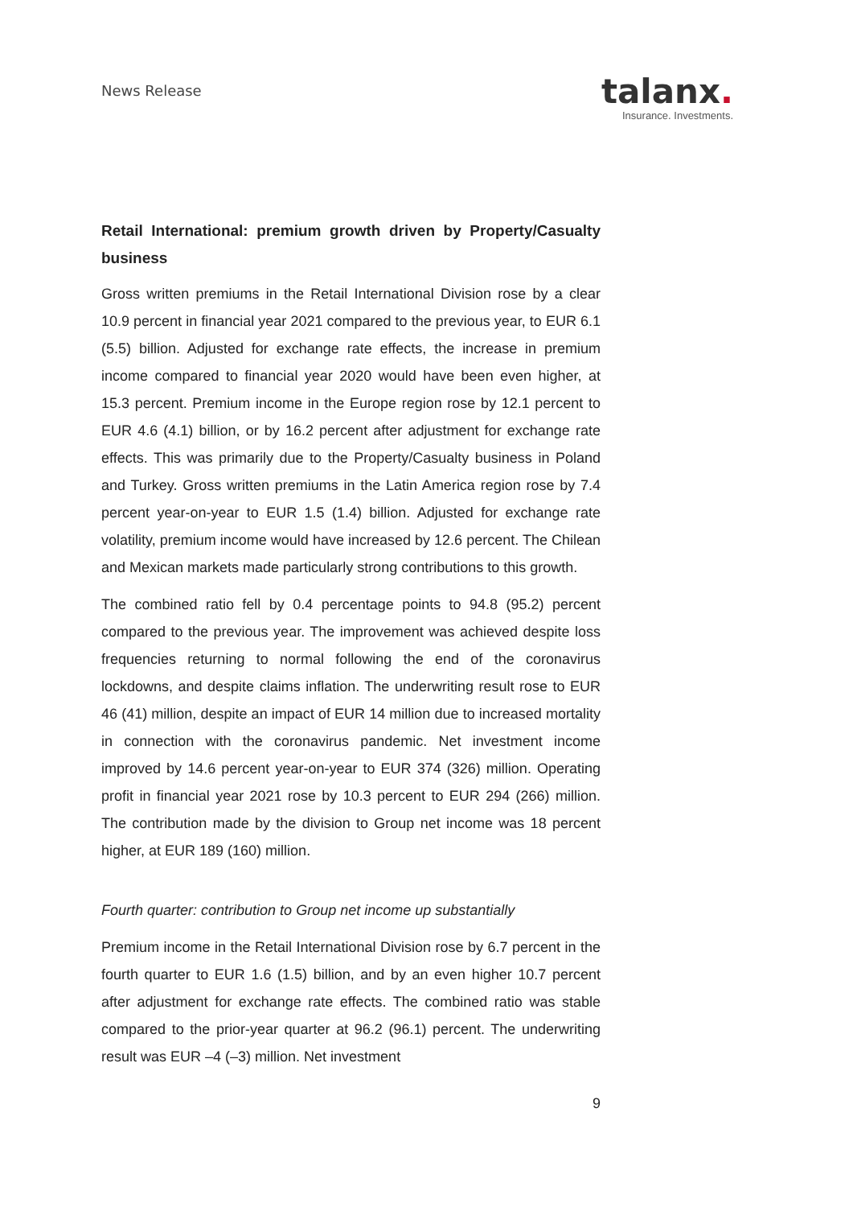News Release
talanx.
Insurance. Investments.
Retail International: premium growth driven by Property/Casualty business
Gross written premiums in the Retail International Division rose by a clear 10.9 percent in financial year 2021 compared to the previous year, to EUR 6.1 (5.5) billion. Adjusted for exchange rate effects, the increase in premium income compared to financial year 2020 would have been even higher, at 15.3 percent. Premium income in the Europe region rose by 12.1 percent to EUR 4.6 (4.1) billion, or by 16.2 percent after adjustment for exchange rate effects. This was primarily due to the Property/Casualty business in Poland and Turkey. Gross written premiums in the Latin America region rose by 7.4 percent year-on-year to EUR 1.5 (1.4) billion. Adjusted for exchange rate volatility, premium income would have increased by 12.6 percent. The Chilean and Mexican markets made particularly strong contributions to this growth.
The combined ratio fell by 0.4 percentage points to 94.8 (95.2) percent compared to the previous year. The improvement was achieved despite loss frequencies returning to normal following the end of the coronavirus lockdowns, and despite claims inflation. The underwriting result rose to EUR 46 (41) million, despite an impact of EUR 14 million due to increased mortality in connection with the coronavirus pandemic. Net investment income improved by 14.6 percent year-on-year to EUR 374 (326) million. Operating profit in financial year 2021 rose by 10.3 percent to EUR 294 (266) million. The contribution made by the division to Group net income was 18 percent higher, at EUR 189 (160) million.
Fourth quarter: contribution to Group net income up substantially
Premium income in the Retail International Division rose by 6.7 percent in the fourth quarter to EUR 1.6 (1.5) billion, and by an even higher 10.7 percent after adjustment for exchange rate effects. The combined ratio was stable compared to the prior-year quarter at 96.2 (96.1) percent. The underwriting result was EUR –4 (–3) million. Net investment
9